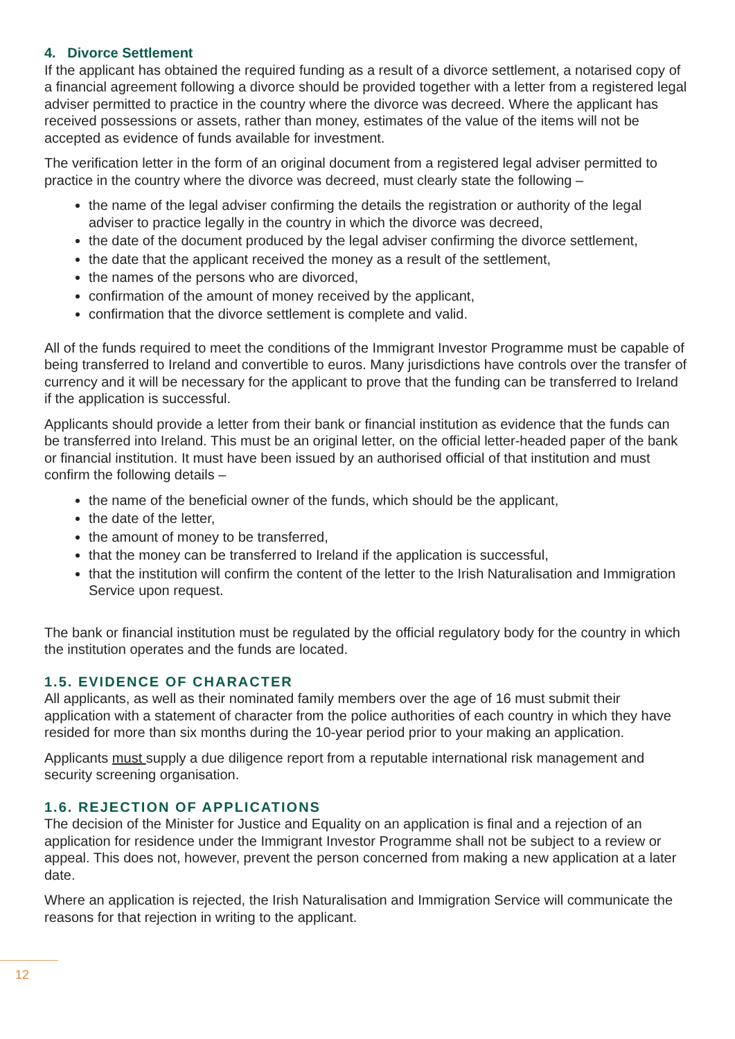4. Divorce Settlement
If the applicant has obtained the required funding as a result of a divorce settlement, a notarised copy of a financial agreement following a divorce should be provided together with a letter from a registered legal adviser permitted to practice in the country where the divorce was decreed. Where the applicant has received possessions or assets, rather than money, estimates of the value of the items will not be accepted as evidence of funds available for investment.
The verification letter in the form of an original document from a registered legal adviser permitted to practice in the country where the divorce was decreed, must clearly state the following –
the name of the legal adviser confirming the details the registration or authority of the legal adviser to practice legally in the country in which the divorce was decreed,
the date of the document produced by the legal adviser confirming the divorce settlement,
the date that the applicant received the money as a result of the settlement,
the names of the persons who are divorced,
confirmation of the amount of money received by the applicant,
confirmation that the divorce settlement is complete and valid.
All of the funds required to meet the conditions of the Immigrant Investor Programme must be capable of being transferred to Ireland and convertible to euros. Many jurisdictions have controls over the transfer of currency and it will be necessary for the applicant to prove that the funding can be transferred to Ireland if the application is successful.
Applicants should provide a letter from their bank or financial institution as evidence that the funds can be transferred into Ireland. This must be an original letter, on the official letter-headed paper of the bank or financial institution. It must have been issued by an authorised official of that institution and must confirm the following details –
the name of the beneficial owner of the funds, which should be the applicant,
the date of the letter,
the amount of money to be transferred,
that the money can be transferred to Ireland if the application is successful,
that the institution will confirm the content of the letter to the Irish Naturalisation and Immigration Service upon request.
The bank or financial institution must be regulated by the official regulatory body for the country in which the institution operates and the funds are located.
1.5. EVIDENCE OF CHARACTER
All applicants, as well as their nominated family members over the age of 16 must submit their application with a statement of character from the police authorities of each country in which they have resided for more than six months during the 10-year period prior to your making an application.
Applicants must supply a due diligence report from a reputable international risk management and security screening organisation.
1.6. REJECTION OF APPLICATIONS
The decision of the Minister for Justice and Equality on an application is final and a rejection of an application for residence under the Immigrant Investor Programme shall not be subject to a review or appeal. This does not, however, prevent the person concerned from making a new application at a later date.
Where an application is rejected, the Irish Naturalisation and Immigration Service will communicate the reasons for that rejection in writing to the applicant.
12